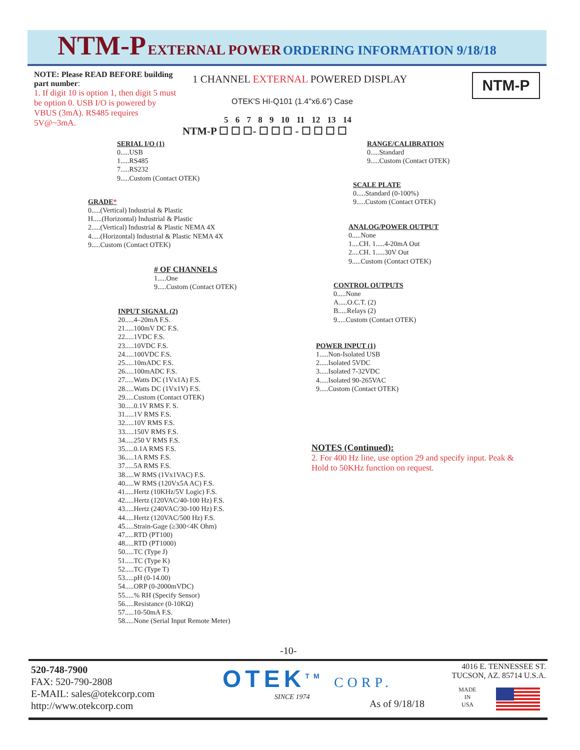NTM-P EXTERNAL POWER ORDERING INFORMATION 9/18/18
NOTE: Please READ BEFORE building part number:
1. If digit 10 is option 1, then digit 5 must be option 0. USB I/O is powered by VBUS (3mA). RS485 requires 5V@~3mA.
1 CHANNEL EXTERNAL POWERED DISPLAY
NTM-P
OTEK'S HI-Q101 (1.4"x6.6") Case
5 6 7 8 9 10 11 12 13 14
NTM-P ☐ ☐ ☐- ☐ ☐ ☐ - ☐ ☐ ☐ ☐
SERIAL I/O (1)
0.....USB
1.....RS485
7.....RS232
9.....Custom (Contact OTEK)
GRADE*
0.....(Vertical) Industrial & Plastic
H.....(Horizontal) Industrial & Plastic
2.....(Vertical) Industrial & Plastic NEMA 4X
4.....(Horizontal) Industrial & Plastic NEMA 4X
9.....Custom (Contact OTEK)
# OF CHANNELS
1.....One
9.....Custom (Contact OTEK)
INPUT SIGNAL (2)
20.....4–20mA F.S.
21.....100mV DC F.S.
22.....1VDC F.S.
23.....10VDC F.S.
24.....100VDC F.S.
25.....10mADC F.S.
26.....100mADC F.S.
27.....Watts DC (1Vx1A) F.S.
28.....Watts DC (1Vx1V) F.S.
29.....Custom (Contact OTEK)
30.....0.1V RMS F. S.
31.....1V RMS F.S.
32.....10V RMS F.S.
33.....150V RMS F.S.
34.....250 V RMS F.S.
35.....0.1A RMS F.S.
36.....1A RMS F.S.
37.....5A RMS F.S.
38.....W RMS (1Vx1VAC) F.S.
40.....W RMS (120Vx5A AC) F.S.
41.....Hertz (10KHz/5V Logic) F.S.
42.....Hertz (120VAC/40-100 Hz) F.S.
43.....Hertz (240VAC/30-100 Hz) F.S.
44.....Hertz (120VAC/500 Hz) F.S.
45.....Strain-Gage (≥300<4K Ohm)
47.....RTD (PT100)
48.....RTD (PT1000)
50.....TC (Type J)
51.....TC (Type K)
52.....TC (Type T)
53.....pH (0-14.00)
54.....ORP (0-2000mVDC)
55.....% RH (Specify Sensor)
56.....Resistance (0-10KΩ)
57.....10-50mA F.S.
58.....None (Serial Input Remote Meter)
RANGE/CALIBRATION
0.....Standard
9.....Custom (Contact OTEK)
SCALE PLATE
0.....Standard (0-100%)
9.....Custom (Contact OTEK)
ANALOG/POWER OUTPUT
0.....None
1....CH. 1.....4-20mA Out
2....CH. 1.....30V Out
9.....Custom (Contact OTEK)
CONTROL OUTPUTS
0.....None
A.....O.C.T. (2)
B.....Relays (2)
9.....Custom (Contact OTEK)
POWER INPUT (1)
1.....Non-Isolated USB
2.....Isolated 5VDC
3.....Isolated 7-32VDC
4.....Isolated 90-265VAC
9.....Custom (Contact OTEK)
NOTES (Continued):
2. For 400 Hz line, use option 29 and specify input. Peak & Hold to 50KHz function on request.
-10-
520-748-7900
FAX: 520-790-2808
E-MAIL: sales@otekcorp.com
http://www.otekcorp.com
OTEK<sup>TM</sup> CORP.
SINCE 1974
As of 9/18/18
4016 E. TENNESSEE ST.
TUCSON, AZ. 85714 U.S.A.
MADE
IN
USA